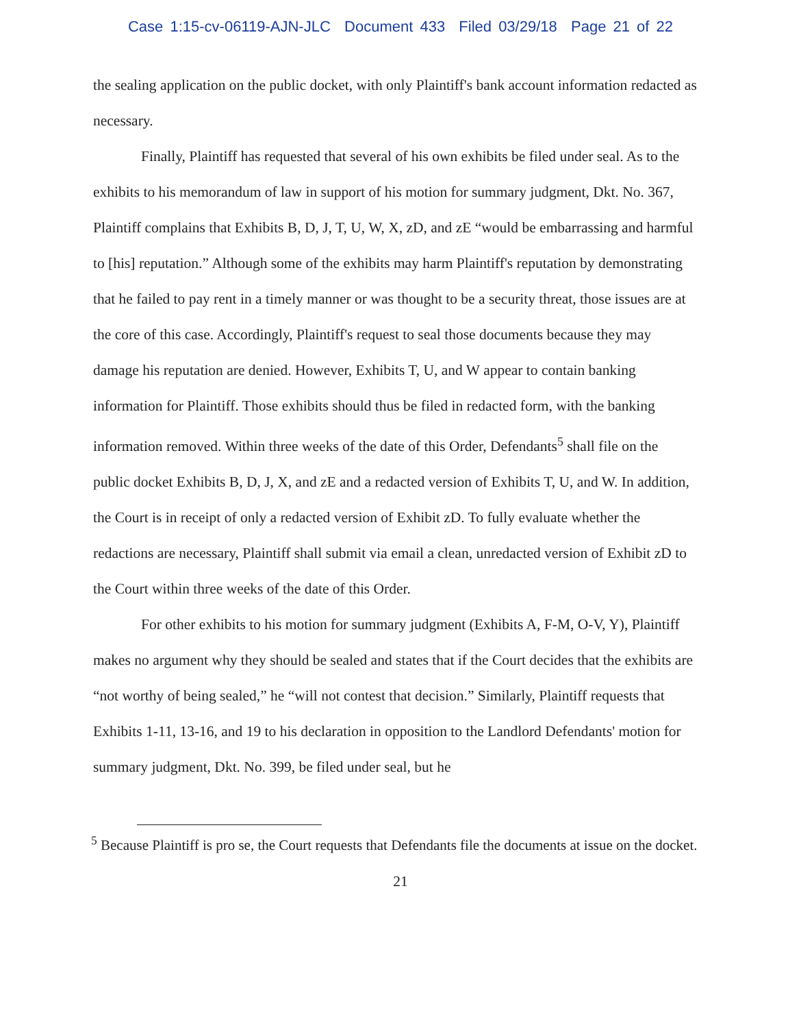Case 1:15-cv-06119-AJN-JLC Document 433 Filed 03/29/18 Page 21 of 22
the sealing application on the public docket, with only Plaintiff's bank account information redacted as necessary.
Finally, Plaintiff has requested that several of his own exhibits be filed under seal. As to the exhibits to his memorandum of law in support of his motion for summary judgment, Dkt. No. 367, Plaintiff complains that Exhibits B, D, J, T, U, W, X, zD, and zE “would be embarrassing and harmful to [his] reputation.” Although some of the exhibits may harm Plaintiff's reputation by demonstrating that he failed to pay rent in a timely manner or was thought to be a security threat, those issues are at the core of this case. Accordingly, Plaintiff's request to seal those documents because they may damage his reputation are denied. However, Exhibits T, U, and W appear to contain banking information for Plaintiff. Those exhibits should thus be filed in redacted form, with the banking information removed. Within three weeks of the date of this Order, Defendants<sup>5</sup> shall file on the public docket Exhibits B, D, J, X, and zE and a redacted version of Exhibits T, U, and W. In addition, the Court is in receipt of only a redacted version of Exhibit zD. To fully evaluate whether the redactions are necessary, Plaintiff shall submit via email a clean, unredacted version of Exhibit zD to the Court within three weeks of the date of this Order.
For other exhibits to his motion for summary judgment (Exhibits A, F-M, O-V, Y), Plaintiff makes no argument why they should be sealed and states that if the Court decides that the exhibits are “not worthy of being sealed,” he “will not contest that decision.” Similarly, Plaintiff requests that Exhibits 1-11, 13-16, and 19 to his declaration in opposition to the Landlord Defendants' motion for summary judgment, Dkt. No. 399, be filed under seal, but he
<sup>5</sup> Because Plaintiff is pro se, the Court requests that Defendants file the documents at issue on the docket.
21